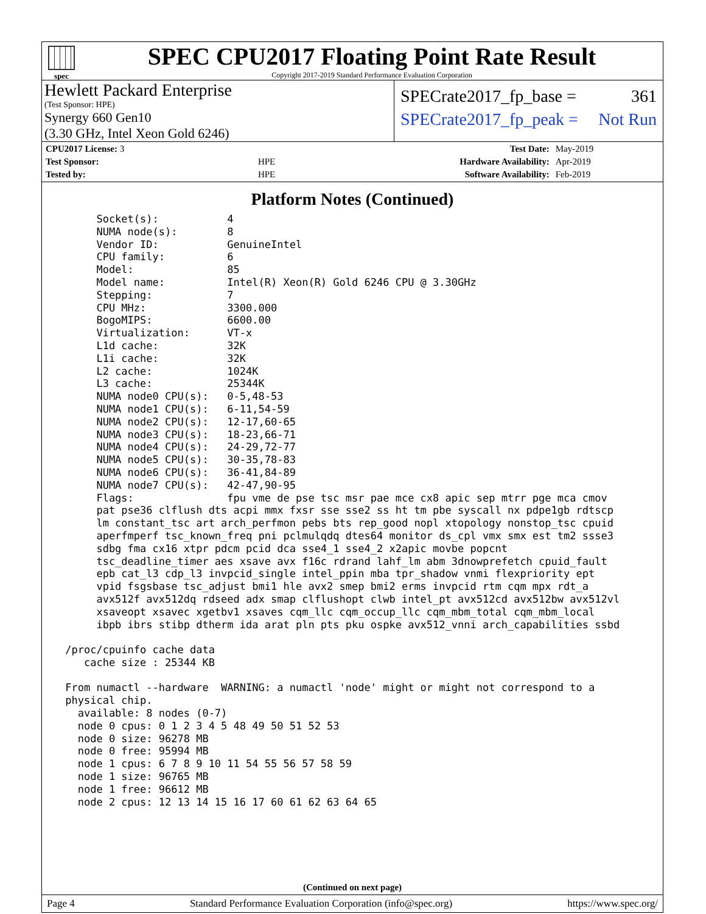spec
SPEC CPU2017 Floating Point Rate Result
Copyright 2017-2019 Standard Performance Evaluation Corporation
Hewlett Packard Enterprise
(Test Sponsor: HPE)
Synergy 660 Gen10
(3.30 GHz, Intel Xeon Gold 6246)
SPECrate2017_fp_base = 361
SPECrate2017_fp_peak = Not Run
| CPU2017 License: 3 | | Test Date: | May-2019 |
| Test Sponsor: | HPE | Hardware Availability: | Apr-2019 |
| Tested by: | HPE | Software Availability: | Feb-2019 |
Platform Notes (Continued)
      Socket(s):           4
      NUMA node(s):        8
      Vendor ID:           GenuineIntel
      CPU family:          6
      Model:               85
      Model name:          Intel(R) Xeon(R) Gold 6246 CPU @ 3.30GHz
      Stepping:            7
      CPU MHz:             3300.000
      BogoMIPS:            6600.00
      Virtualization:      VT-x
      L1d cache:           32K
      L1i cache:           32K
      L2 cache:            1024K
      L3 cache:            25344K
      NUMA node0 CPU(s):   0-5,48-53
      NUMA node1 CPU(s):   6-11,54-59
      NUMA node2 CPU(s):   12-17,60-65
      NUMA node3 CPU(s):   18-23,66-71
      NUMA node4 CPU(s):   24-29,72-77
      NUMA node5 CPU(s):   30-35,78-83
      NUMA node6 CPU(s):   36-41,84-89
      NUMA node7 CPU(s):   42-47,90-95
      Flags:               fpu vme de pse tsc msr pae mce cx8 apic sep mtrr pge mca cmov
      pat pse36 clflush dts acpi mmx fxsr sse sse2 ss ht tm pbe syscall nx pdpe1gb rdtscp
      lm constant_tsc art arch_perfmon pebs bts rep_good nopl xtopology nonstop_tsc cpuid
      aperfmperf tsc_known_freq pni pclmulqdq dtes64 monitor ds_cpl vmx smx est tm2 ssse3
      sdbg fma cx16 xtpr pdcm pcid dca sse4_1 sse4_2 x2apic movbe popcnt
      tsc_deadline_timer aes xsave avx f16c rdrand lahf_lm abm 3dnowprefetch cpuid_fault
      epb cat_l3 cdp_l3 invpcid_single intel_ppin mba tpr_shadow vnmi flexpriority ept
      vpid fsgsbase tsc_adjust bmi1 hle avx2 smep bmi2 erms invpcid rtm cqm mpx rdt_a
      avx512f avx512dq rdseed adx smap clflushopt clwb intel_pt avx512cd avx512bw avx512vl
      xsaveopt xsavec xgetbv1 xsaves cqm_llc cqm_occup_llc cqm_mbm_total cqm_mbm_local
      ibpb ibrs stibp dtherm ida arat pln pts pku ospke avx512_vnni arch_capabilities ssbd

 /proc/cpuinfo cache data
    cache size : 25344 KB

 From numactl --hardware  WARNING: a numactl 'node' might or might not correspond to a
 physical chip.
   available: 8 nodes (0-7)
   node 0 cpus: 0 1 2 3 4 5 48 49 50 51 52 53
   node 0 size: 96278 MB
   node 0 free: 95994 MB
   node 1 cpus: 6 7 8 9 10 11 54 55 56 57 58 59
   node 1 size: 96765 MB
   node 1 free: 96612 MB
   node 2 cpus: 12 13 14 15 16 17 60 61 62 63 64 65
(Continued on next page)
Page 4 Standard Performance Evaluation Corporation (info@spec.org) https://www.spec.org/